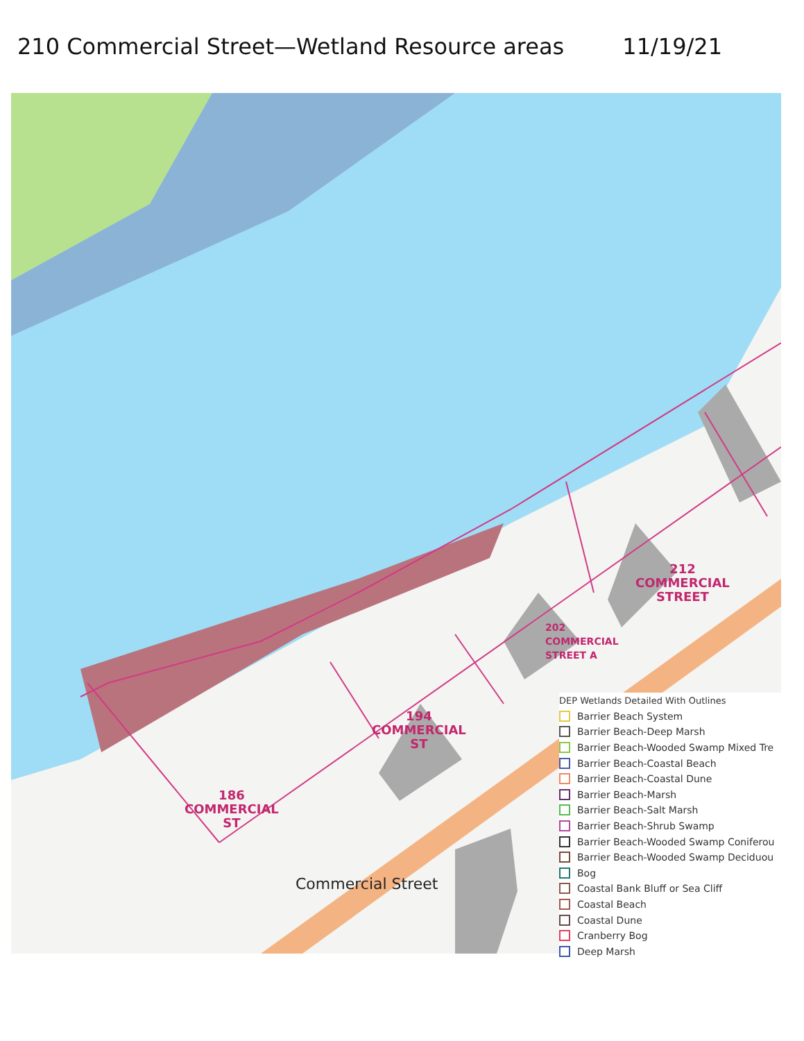210 Commercial Street—Wetland Resource areas 11/19/21
212
COMMERCIAL
STREET
202
COMMERCIAL
STREET A
194
COMMERCIAL
ST
186
COMMERCIAL
ST
Commercial Street
DEP Wetlands Detailed With Outlines
Barrier Beach System
Barrier Beach-Deep Marsh
Barrier Beach-Wooded Swamp Mixed Tre
Barrier Beach-Coastal Beach
Barrier Beach-Coastal Dune
Barrier Beach-Marsh
Barrier Beach-Salt Marsh
Barrier Beach-Shrub Swamp
Barrier Beach-Wooded Swamp Coniferou
Barrier Beach-Wooded Swamp Deciduou
Bog
Coastal Bank Bluff or Sea Cliff
Coastal Beach
Coastal Dune
Cranberry Bog
Deep Marsh